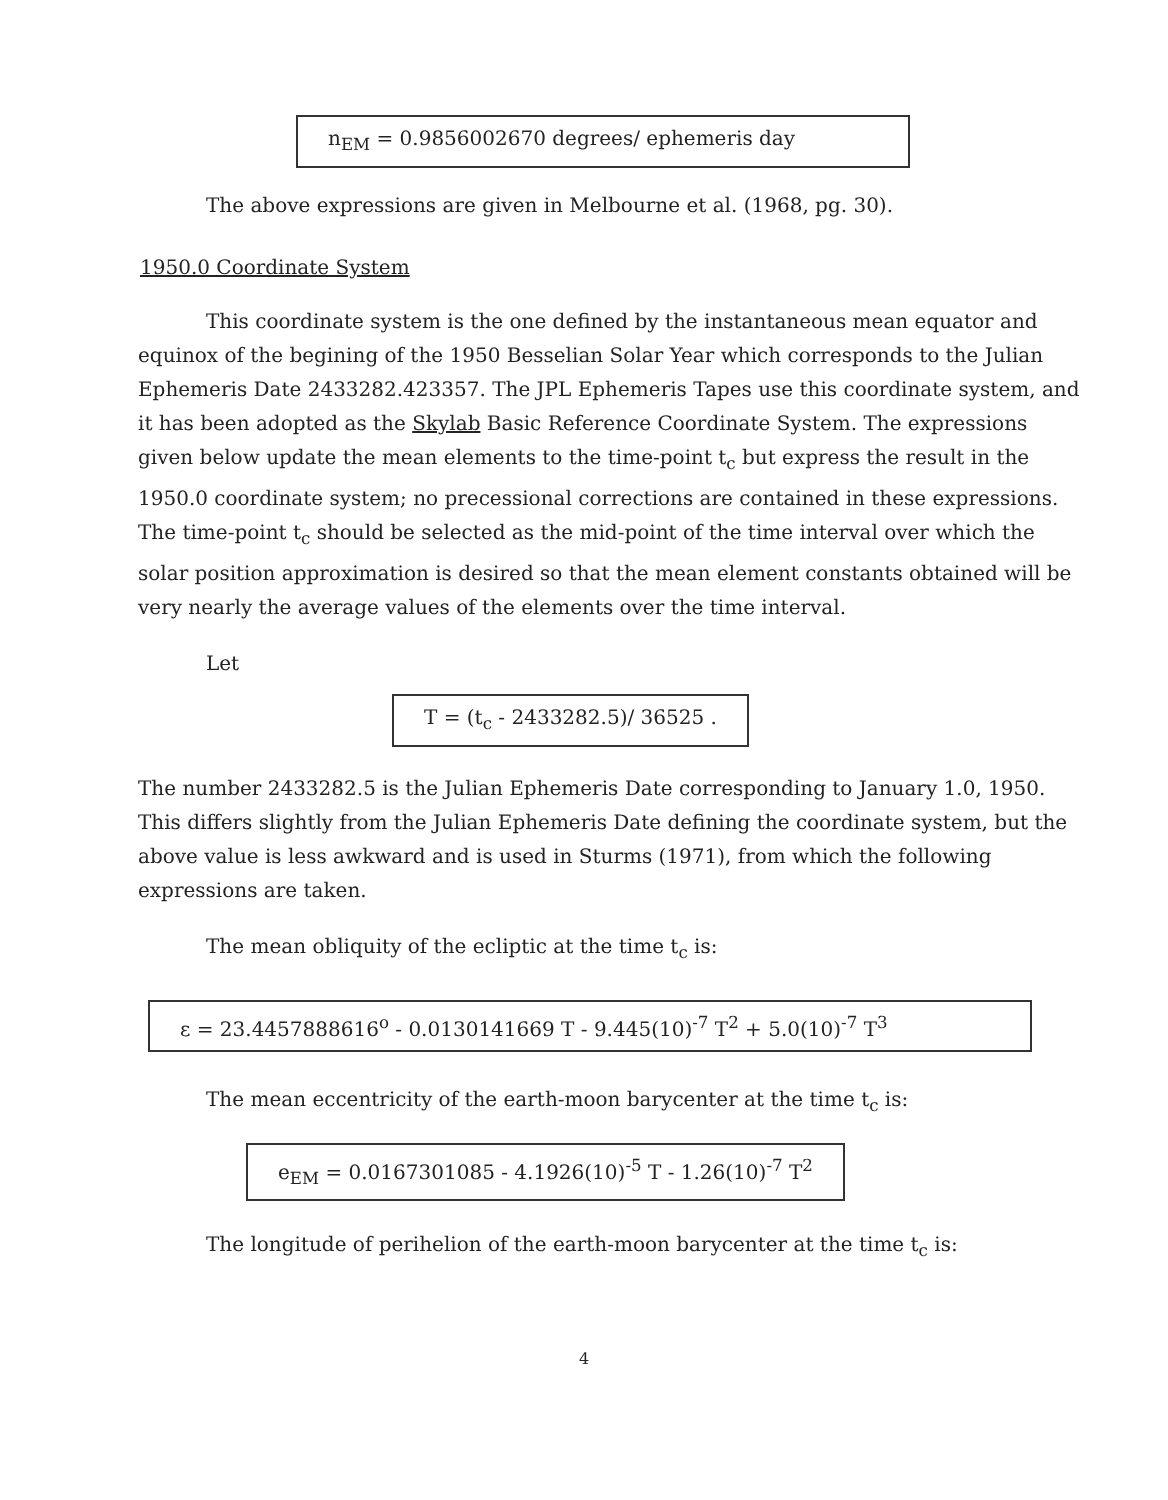n<sub>EM</sub> = 0.9856002670 degrees/ ephemeris day
The above expressions are given in Melbourne et al. (1968, pg. 30).
1950.0 Coordinate System
This coordinate system is the one defined by the instantaneous mean equator and equinox of the begining of the 1950 Besselian Solar Year which corresponds to the Julian Ephemeris Date 2433282.423357. The JPL Ephemeris Tapes use this coordinate system, and it has been adopted as the Skylab Basic Reference Coordinate System. The expressions given below update the mean elements to the time-point t<sub>c</sub> but express the result in the 1950.0 coordinate system; no precessional corrections are contained in these expressions. The time-point t<sub>c</sub> should be selected as the mid-point of the time interval over which the solar position approximation is desired so that the mean element constants obtained will be very nearly the average values of the elements over the time interval.
Let
T = (t<sub>c</sub> - 2433282.5)/ 36525 .
The number 2433282.5 is the Julian Ephemeris Date corresponding to January 1.0, 1950. This differs slightly from the Julian Ephemeris Date defining the coordinate system, but the above value is less awkward and is used in Sturms (1971), from which the following expressions are taken.
The mean obliquity of the ecliptic at the time t<sub>c</sub> is:
ε = 23.4457888616<sup>o</sup> - 0.0130141669 T - 9.445(10)<sup>-7</sup> T<sup>2</sup> + 5.0(10)<sup>-7</sup> T<sup>3</sup>
The mean eccentricity of the earth-moon barycenter at the time t<sub>c</sub> is:
e<sub>EM</sub> = 0.0167301085 - 4.1926(10)<sup>-5</sup> T - 1.26(10)<sup>-7</sup> T<sup>2</sup>
The longitude of perihelion of the earth-moon barycenter at the time t<sub>c</sub> is:
4